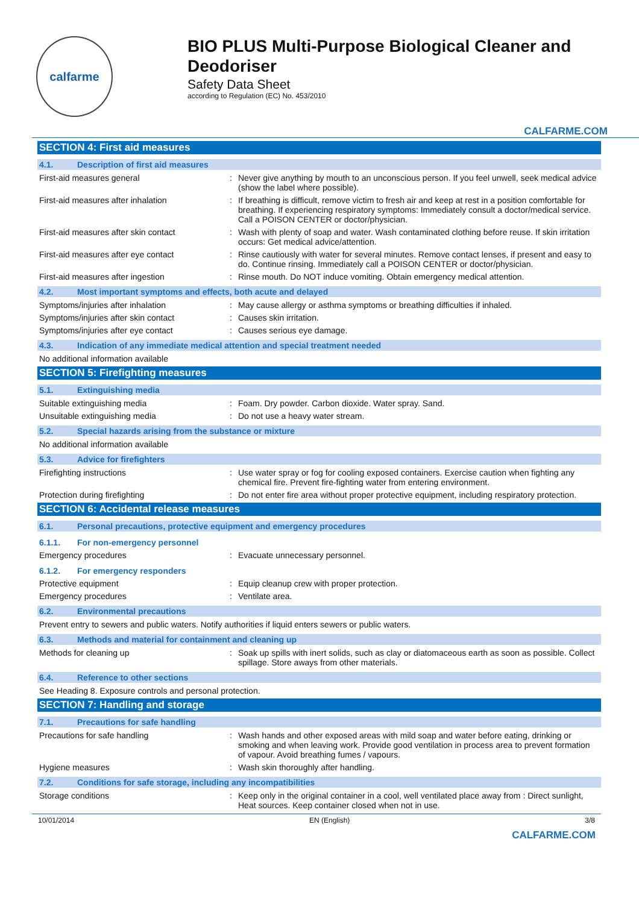calfarme
BIO PLUS Multi-Purpose Biological Cleaner and Deodoriser
Safety Data Sheet
according to Regulation (EC) No. 453/2010
CALFARME.COM
SECTION 4: First aid measures
4.1. Description of first aid measures
First-aid measures general : Never give anything by mouth to an unconscious person. If you feel unwell, seek medical advice (show the label where possible).
First-aid measures after inhalation : If breathing is difficult, remove victim to fresh air and keep at rest in a position comfortable for breathing. If experiencing respiratory symptoms: Immediately consult a doctor/medical service. Call a POISON CENTER or doctor/physician.
First-aid measures after skin contact : Wash with plenty of soap and water. Wash contaminated clothing before reuse. If skin irritation occurs: Get medical advice/attention.
First-aid measures after eye contact : Rinse cautiously with water for several minutes. Remove contact lenses, if present and easy to do. Continue rinsing. Immediately call a POISON CENTER or doctor/physician.
First-aid measures after ingestion : Rinse mouth. Do NOT induce vomiting. Obtain emergency medical attention.
4.2. Most important symptoms and effects, both acute and delayed
Symptoms/injuries after inhalation : May cause allergy or asthma symptoms or breathing difficulties if inhaled.
Symptoms/injuries after skin contact : Causes skin irritation.
Symptoms/injuries after eye contact : Causes serious eye damage.
4.3. Indication of any immediate medical attention and special treatment needed
No additional information available
SECTION 5: Firefighting measures
5.1. Extinguishing media
Suitable extinguishing media : Foam. Dry powder. Carbon dioxide. Water spray. Sand.
Unsuitable extinguishing media : Do not use a heavy water stream.
5.2. Special hazards arising from the substance or mixture
No additional information available
5.3. Advice for firefighters
Firefighting instructions : Use water spray or fog for cooling exposed containers. Exercise caution when fighting any chemical fire. Prevent fire-fighting water from entering environment.
Protection during firefighting : Do not enter fire area without proper protective equipment, including respiratory protection.
SECTION 6: Accidental release measures
6.1. Personal precautions, protective equipment and emergency procedures
6.1.1. For non-emergency personnel
Emergency procedures : Evacuate unnecessary personnel.
6.1.2. For emergency responders
Protective equipment : Equip cleanup crew with proper protection.
Emergency procedures : Ventilate area.
6.2. Environmental precautions
Prevent entry to sewers and public waters. Notify authorities if liquid enters sewers or public waters.
6.3. Methods and material for containment and cleaning up
Methods for cleaning up : Soak up spills with inert solids, such as clay or diatomaceous earth as soon as possible. Collect spillage. Store aways from other materials.
6.4. Reference to other sections
See Heading 8. Exposure controls and personal protection.
SECTION 7: Handling and storage
7.1. Precautions for safe handling
Precautions for safe handling : Wash hands and other exposed areas with mild soap and water before eating, drinking or smoking and when leaving work. Provide good ventilation in process area to prevent formation of vapour. Avoid breathing fumes / vapours.
Hygiene measures : Wash skin thoroughly after handling.
7.2. Conditions for safe storage, including any incompatibilities
Storage conditions : Keep only in the original container in a cool, well ventilated place away from : Direct sunlight, Heat sources. Keep container closed when not in use.
10/01/2014 EN (English) 3/8
CALFARME.COM